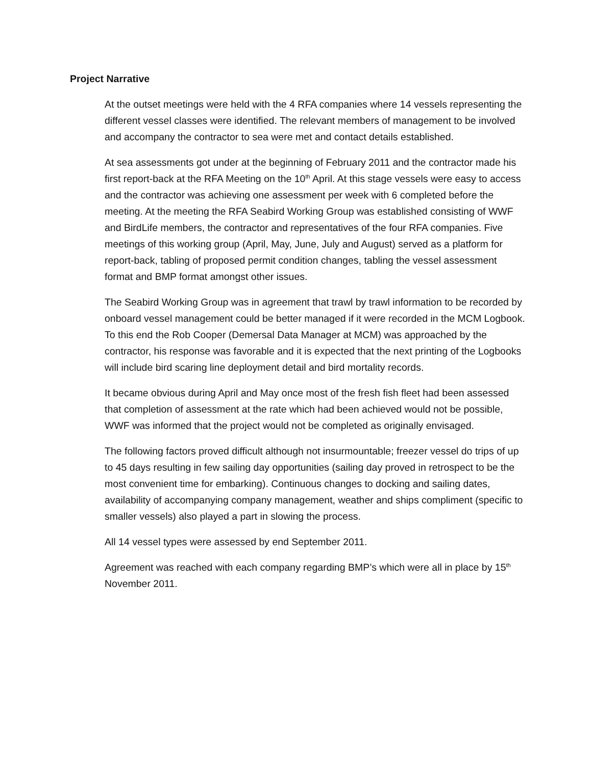Project Narrative
At the outset meetings were held with the 4 RFA companies where 14 vessels representing the different vessel classes were identified. The relevant members of management to be involved and accompany the contractor to sea were met and contact details established.
At sea assessments got under at the beginning of February 2011 and the contractor made his first report-back at the RFA Meeting on the 10<sup>th</sup> April. At this stage vessels were easy to access and the contractor was achieving one assessment per week with 6 completed before the meeting. At the meeting the RFA Seabird Working Group was established consisting of WWF and BirdLife members, the contractor and representatives of the four RFA companies. Five meetings of this working group (April, May, June, July and August) served as a platform for report-back, tabling of proposed permit condition changes, tabling the vessel assessment format and BMP format amongst other issues.
The Seabird Working Group was in agreement that trawl by trawl information to be recorded by onboard vessel management could be better managed if it were recorded in the MCM Logbook. To this end the Rob Cooper (Demersal Data Manager at MCM) was approached by the contractor, his response was favorable and it is expected that the next printing of the Logbooks will include bird scaring line deployment detail and bird mortality records.
It became obvious during April and May once most of the fresh fish fleet had been assessed that completion of assessment at the rate which had been achieved would not be possible, WWF was informed that the project would not be completed as originally envisaged.
The following factors proved difficult although not insurmountable; freezer vessel do trips of up to 45 days resulting in few sailing day opportunities (sailing day proved in retrospect to be the most convenient time for embarking). Continuous changes to docking and sailing dates, availability of accompanying company management, weather and ships compliment (specific to smaller vessels) also played a part in slowing the process.
All 14 vessel types were assessed by end September 2011.
Agreement was reached with each company regarding BMP’s which were all in place by 15<sup>th</sup> November 2011.